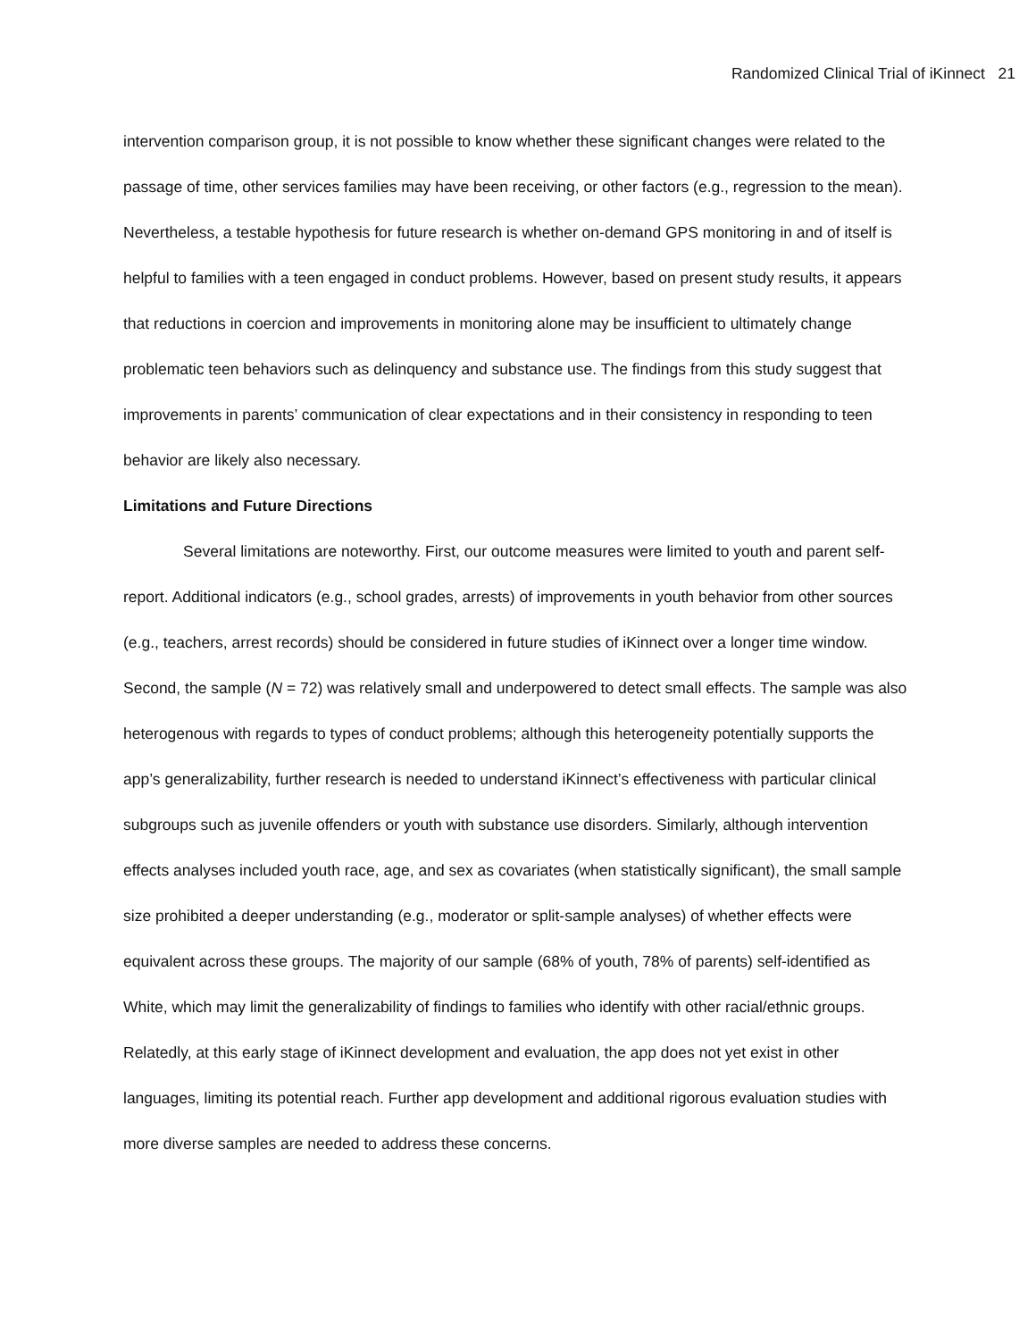Randomized Clinical Trial of iKinnect 21
intervention comparison group, it is not possible to know whether these significant changes were related to the passage of time, other services families may have been receiving, or other factors (e.g., regression to the mean). Nevertheless, a testable hypothesis for future research is whether on-demand GPS monitoring in and of itself is helpful to families with a teen engaged in conduct problems. However, based on present study results, it appears that reductions in coercion and improvements in monitoring alone may be insufficient to ultimately change problematic teen behaviors such as delinquency and substance use. The findings from this study suggest that improvements in parents’ communication of clear expectations and in their consistency in responding to teen behavior are likely also necessary.
Limitations and Future Directions
Several limitations are noteworthy. First, our outcome measures were limited to youth and parent self-report. Additional indicators (e.g., school grades, arrests) of improvements in youth behavior from other sources (e.g., teachers, arrest records) should be considered in future studies of iKinnect over a longer time window. Second, the sample (N = 72) was relatively small and underpowered to detect small effects. The sample was also heterogenous with regards to types of conduct problems; although this heterogeneity potentially supports the app’s generalizability, further research is needed to understand iKinnect’s effectiveness with particular clinical subgroups such as juvenile offenders or youth with substance use disorders. Similarly, although intervention effects analyses included youth race, age, and sex as covariates (when statistically significant), the small sample size prohibited a deeper understanding (e.g., moderator or split-sample analyses) of whether effects were equivalent across these groups. The majority of our sample (68% of youth, 78% of parents) self-identified as White, which may limit the generalizability of findings to families who identify with other racial/ethnic groups. Relatedly, at this early stage of iKinnect development and evaluation, the app does not yet exist in other languages, limiting its potential reach. Further app development and additional rigorous evaluation studies with more diverse samples are needed to address these concerns.